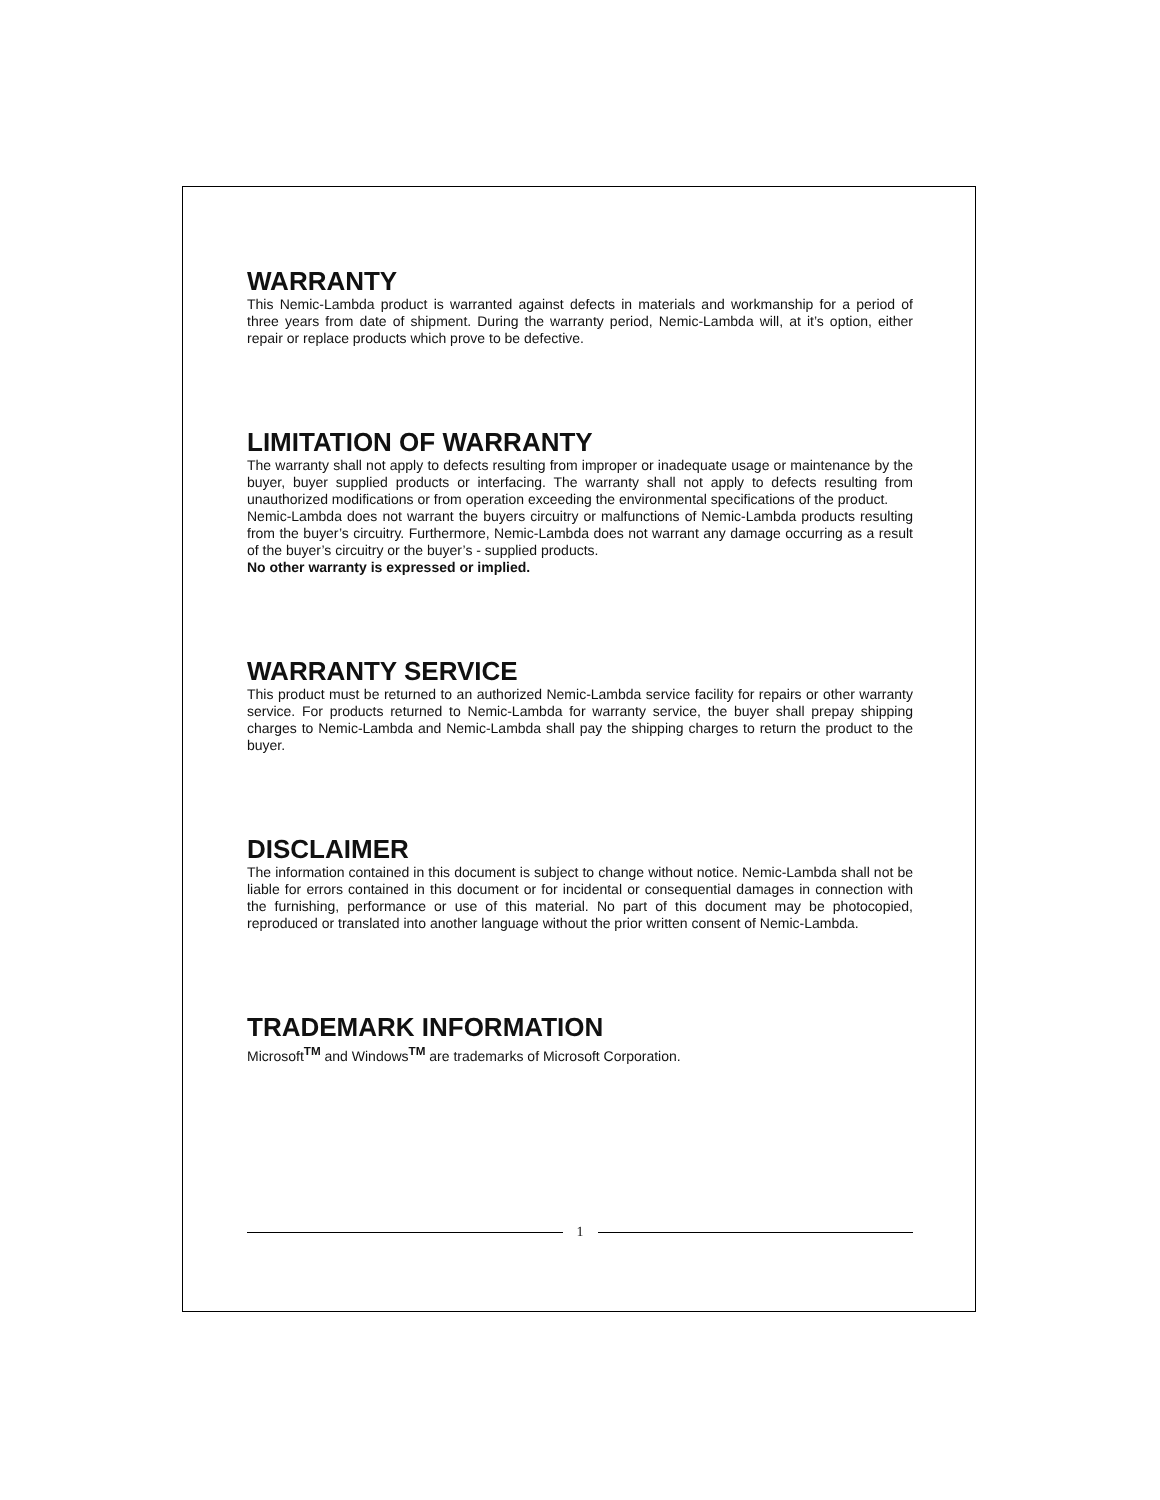WARRANTY
This Nemic-Lambda product is warranted against defects in materials and workmanship for a period of three years from date of shipment. During the warranty period, Nemic-Lambda will, at it’s option, either repair or replace products which prove to be defective.
LIMITATION OF WARRANTY
The warranty shall not apply to defects resulting from improper or inadequate usage or maintenance by the buyer, buyer supplied products or interfacing. The warranty shall not apply to defects resulting from unauthorized modifications or from operation exceeding the environmental specifications of the product.
Nemic-Lambda does not warrant the buyers circuitry or malfunctions of Nemic-Lambda products resulting from the buyer’s circuitry. Furthermore, Nemic-Lambda does not warrant any damage occurring as a result of the buyer’s circuitry or the buyer’s - supplied products.
No other warranty is expressed or implied.
WARRANTY SERVICE
This product must be returned to an authorized Nemic-Lambda service facility for repairs or other warranty service. For products returned to Nemic-Lambda for warranty service, the buyer shall prepay shipping charges to Nemic-Lambda and Nemic-Lambda shall pay the shipping charges to return the product to the buyer.
DISCLAIMER
The information contained in this document is subject to change without notice. Nemic-Lambda shall not be liable for errors contained in this document or for incidental or consequential damages in connection with the furnishing, performance or use of this material. No part of this document may be photocopied, reproduced or translated into another language without the prior written consent of Nemic-Lambda.
TRADEMARK INFORMATION
Microsoft<sup>TM</sup> and Windows<sup>TM</sup> are trademarks of Microsoft Corporation.
1